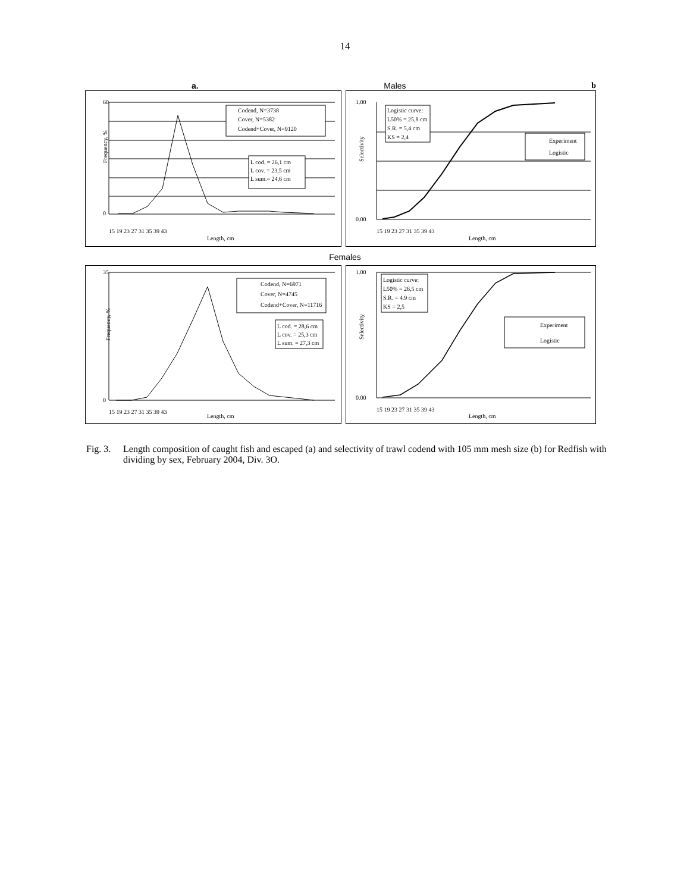14
a. Males b
Frequency, %
Length, cm
Length, cm
60
0
1.00
0.00
15 19 23 27 31 35 39 43
15 19 23 27 31 35 39 43
Selectivity
Codend, N=3738
Cover, N=5382
Codend+Cover, N=9120
L cod. = 26,1 cm
L cov. = 23,5 cm
L sum.= 24,6 cm
Logistic curve:
L50% = 25,8 cm
S.R. = 5,4 cm
KS = 2,4
Experiment
Logistic
Females
Frequency, %
Length, cm
Length, cm
35
0
1.00
0.00
15 19 23 27 31 35 39 43
15 19 23 27 31 35 39 43
Selectivity
Codend, N=6971
Cover, N=4745
Codend+Cover, N=11716
L cod. = 28,6 cm
L cov. = 25,3 cm
L sum. = 27,3 cm
Logistic curve:
L50% = 26,5 cm
S.R. = 4.9 cm
KS = 2,5
Experiment
Logistic
Fig. 3. Length composition of caught fish and escaped (a) and selectivity of trawl codend with 105 mm mesh size (b) for Redfish with dividing by sex, February 2004, Div. 3O.